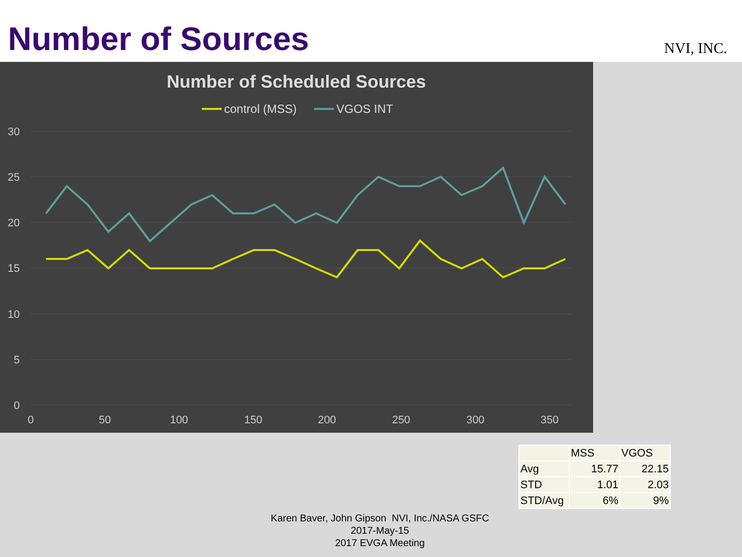Number of Sources
NVI, INC.
Number of Scheduled Sources
control (MSS)
VGOS INT
30
25
20
15
10
5
0
0
50
100
150
200
250
300
350
| | MSS | VGOS |
| Avg | 15.77 | 22.15 |
| STD | 1.01 | 2.03 |
| STD/Avg | 6% | 9% |
Karen Baver, John Gipson NVI, Inc./NASA GSFC
2017-May-15
2017 EVGA Meeting